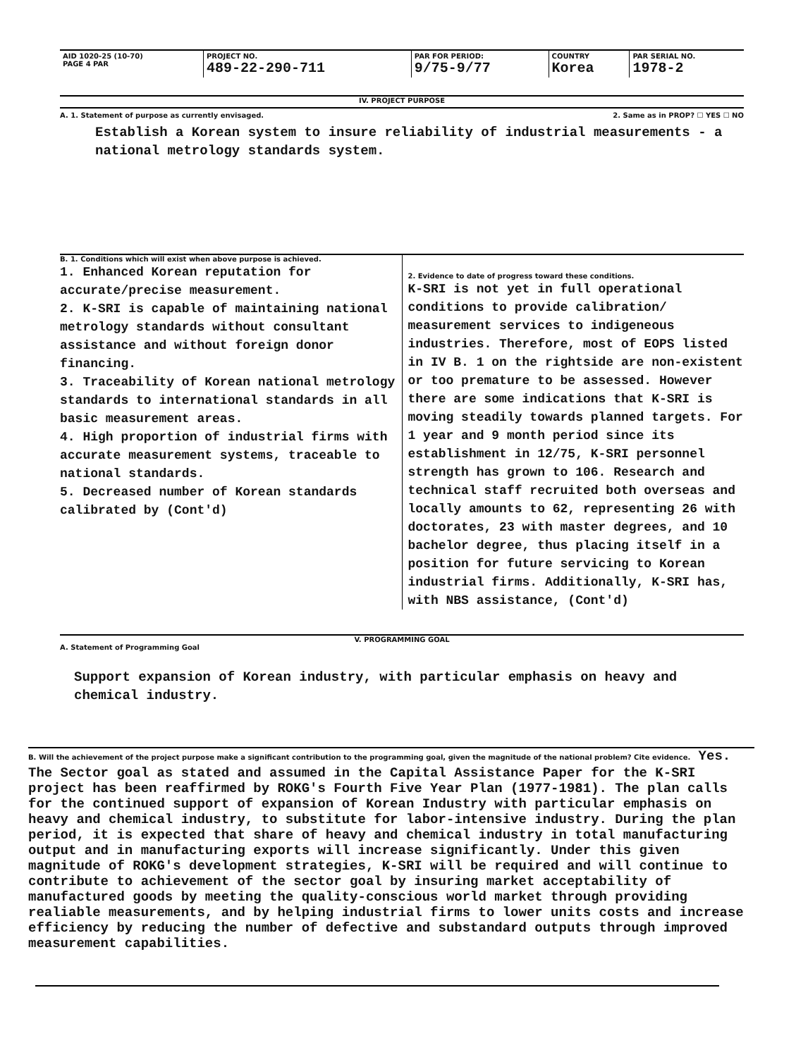| AID 1020-25 (10-70) PAGE 4 PAR | PROJECT NO. 489-22-290-711 | PAR FOR PERIOD: 9/75-9/77 | COUNTRY Korea | PAR SERIAL NO. 1978-2 |
IV. PROJECT PURPOSE
A. 1. Statement of purpose as currently envisaged. 2. Same as in PROP? ☐ YES ☐ NO
Establish a Korean system to insure reliability of industrial measurements - a national metrology standards system.
B. 1. Conditions which will exist when above purpose is achieved.
1. Enhanced Korean reputation for accurate/precise measurement.
2. K-SRI is capable of maintaining national metrology standards without consultant assistance and without foreign donor financing.
3. Traceability of Korean national metrology standards to international standards in all basic measurement areas.
4. High proportion of industrial firms with accurate measurement systems, traceable to national standards.
5. Decreased number of Korean standards calibrated by (Cont'd)
2. Evidence to date of progress toward these conditions.
K-SRI is not yet in full operational conditions to provide calibration/ measurement services to indigeneous industries. Therefore, most of EOPS listed in IV B. 1 on the rightside are non-existent or too premature to be assessed. However there are some indications that K-SRI is moving steadily towards planned targets. For 1 year and 9 month period since its establishment in 12/75, K-SRI personnel strength has grown to 106. Research and technical staff recruited both overseas and locally amounts to 62, representing 26 with doctorates, 23 with master degrees, and 10 bachelor degree, thus placing itself in a position for future servicing to Korean industrial firms. Additionally, K-SRI has, with NBS assistance, (Cont'd)
V. PROGRAMMING GOAL
A. Statement of Programming Goal
Support expansion of Korean industry, with particular emphasis on heavy and chemical industry.
B. Will the achievement of the project purpose make a significant contribution to the programming goal, given the magnitude of the national problem? Cite evidence. Yes. The Sector goal as stated and assumed in the Capital Assistance Paper for the K-SRI project has been reaffirmed by ROKG's Fourth Five Year Plan (1977-1981). The plan calls for the continued support of expansion of Korean Industry with particular emphasis on heavy and chemical industry, to substitute for labor-intensive industry. During the plan period, it is expected that share of heavy and chemical industry in total manufacturing output and in manufacturing exports will increase significantly. Under this given magnitude of ROKG's development strategies, K-SRI will be required and will continue to contribute to achievement of the sector goal by insuring market acceptability of manufactured goods by meeting the quality-conscious world market through providing realiable measurements, and by helping industrial firms to lower units costs and increase efficiency by reducing the number of defective and substandard outputs through improved measurement capabilities.